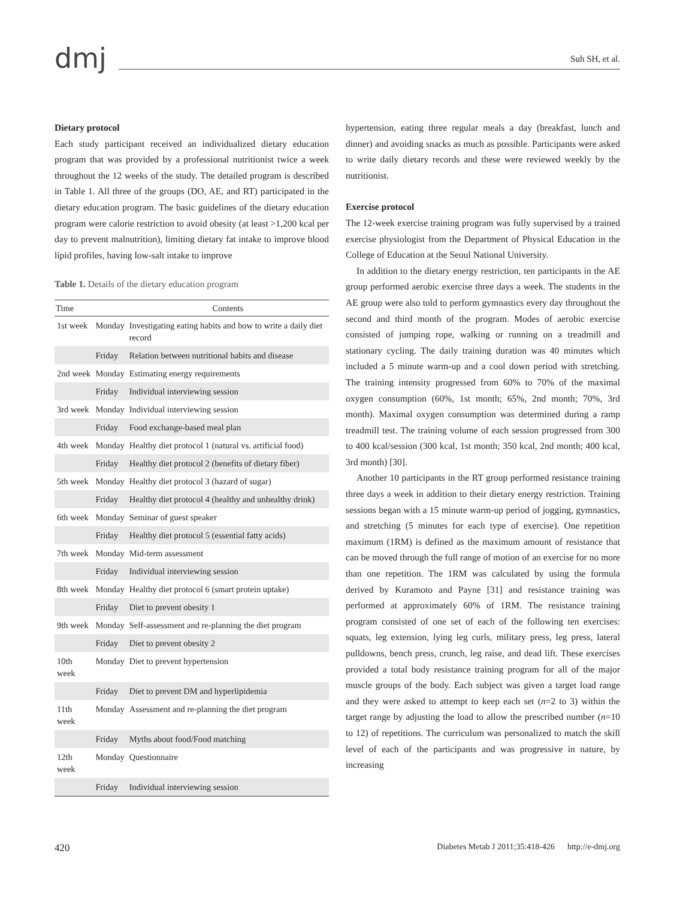dmj
Suh SH, et al.
Dietary protocol
Each study participant received an individualized dietary education program that was provided by a professional nutritionist twice a week throughout the 12 weeks of the study. The detailed program is described in Table 1. All three of the groups (DO, AE, and RT) participated in the dietary education program. The basic guidelines of the dietary education program were calorie restriction to avoid obesity (at least >1,200 kcal per day to prevent malnutrition), limiting dietary fat intake to improve blood lipid profiles, having low-salt intake to improve
Table 1. Details of the dietary education program
| Time | | Contents |
| --- | --- | --- |
| 1st week | Monday | Investigating eating habits and how to write a daily diet record |
| | Friday | Relation between nutritional habits and disease |
| 2nd week | Monday | Estimating energy requirements |
| | Friday | Individual interviewing session |
| 3rd week | Monday | Individual interviewing session |
| | Friday | Food exchange-based meal plan |
| 4th week | Monday | Healthy diet protocol 1 (natural vs. artificial food) |
| | Friday | Healthy diet protocol 2 (benefits of dietary fiber) |
| 5th week | Monday | Healthy diet protocol 3 (hazard of sugar) |
| | Friday | Healthy diet protocol 4 (healthy and unhealthy drink) |
| 6th week | Monday | Seminar of guest speaker |
| | Friday | Healthy diet protocol 5 (essential fatty acids) |
| 7th week | Monday | Mid-term assessment |
| | Friday | Individual interviewing session |
| 8th week | Monday | Healthy diet protocol 6 (smart protein uptake) |
| | Friday | Diet to prevent obesity 1 |
| 9th week | Monday | Self-assessment and re-planning the diet program |
| | Friday | Diet to prevent obesity 2 |
| 10th week | Monday | Diet to prevent hypertension |
| | Friday | Diet to prevent DM and hyperlipidemia |
| 11th week | Monday | Assessment and re-planning the diet program |
| | Friday | Myths about food/Food matching |
| 12th week | Monday | Questionnaire |
| | Friday | Individual interviewing session |
hypertension, eating three regular meals a day (breakfast, lunch and dinner) and avoiding snacks as much as possible. Participants were asked to write daily dietary records and these were reviewed weekly by the nutritionist.
Exercise protocol
The 12-week exercise training program was fully supervised by a trained exercise physiologist from the Department of Physical Education in the College of Education at the Seoul National University.
In addition to the dietary energy restriction, ten participants in the AE group performed aerobic exercise three days a week. The students in the AE group were also told to perform gymnastics every day throughout the second and third month of the program. Modes of aerobic exercise consisted of jumping rope, walking or running on a treadmill and stationary cycling. The daily training duration was 40 minutes which included a 5 minute warm-up and a cool down period with stretching. The training intensity progressed from 60% to 70% of the maximal oxygen consumption (60%, 1st month; 65%, 2nd month; 70%, 3rd month). Maximal oxygen consumption was determined during a ramp treadmill test. The training volume of each session progressed from 300 to 400 kcal/session (300 kcal, 1st month; 350 kcal, 2nd month; 400 kcal, 3rd month) [30].
Another 10 participants in the RT group performed resistance training three days a week in addition to their dietary energy restriction. Training sessions began with a 15 minute warm-up period of jogging, gymnastics, and stretching (5 minutes for each type of exercise). One repetition maximum (1RM) is defined as the maximum amount of resistance that can be moved through the full range of motion of an exercise for no more than one repetition. The 1RM was calculated by using the formula derived by Kuramoto and Payne [31] and resistance training was performed at approximately 60% of 1RM. The resistance training program consisted of one set of each of the following ten exercises: squats, leg extension, lying leg curls, military press, leg press, lateral pulldowns, bench press, crunch, leg raise, and dead lift. These exercises provided a total body resistance training program for all of the major muscle groups of the body. Each subject was given a target load range and they were asked to attempt to keep each set (n=2 to 3) within the target range by adjusting the load to allow the prescribed number (n=10 to 12) of repetitions. The curriculum was personalized to match the skill level of each of the participants and was progressive in nature, by increasing
420 Diabetes Metab J 2011;35:418-426 http://e-dmj.org